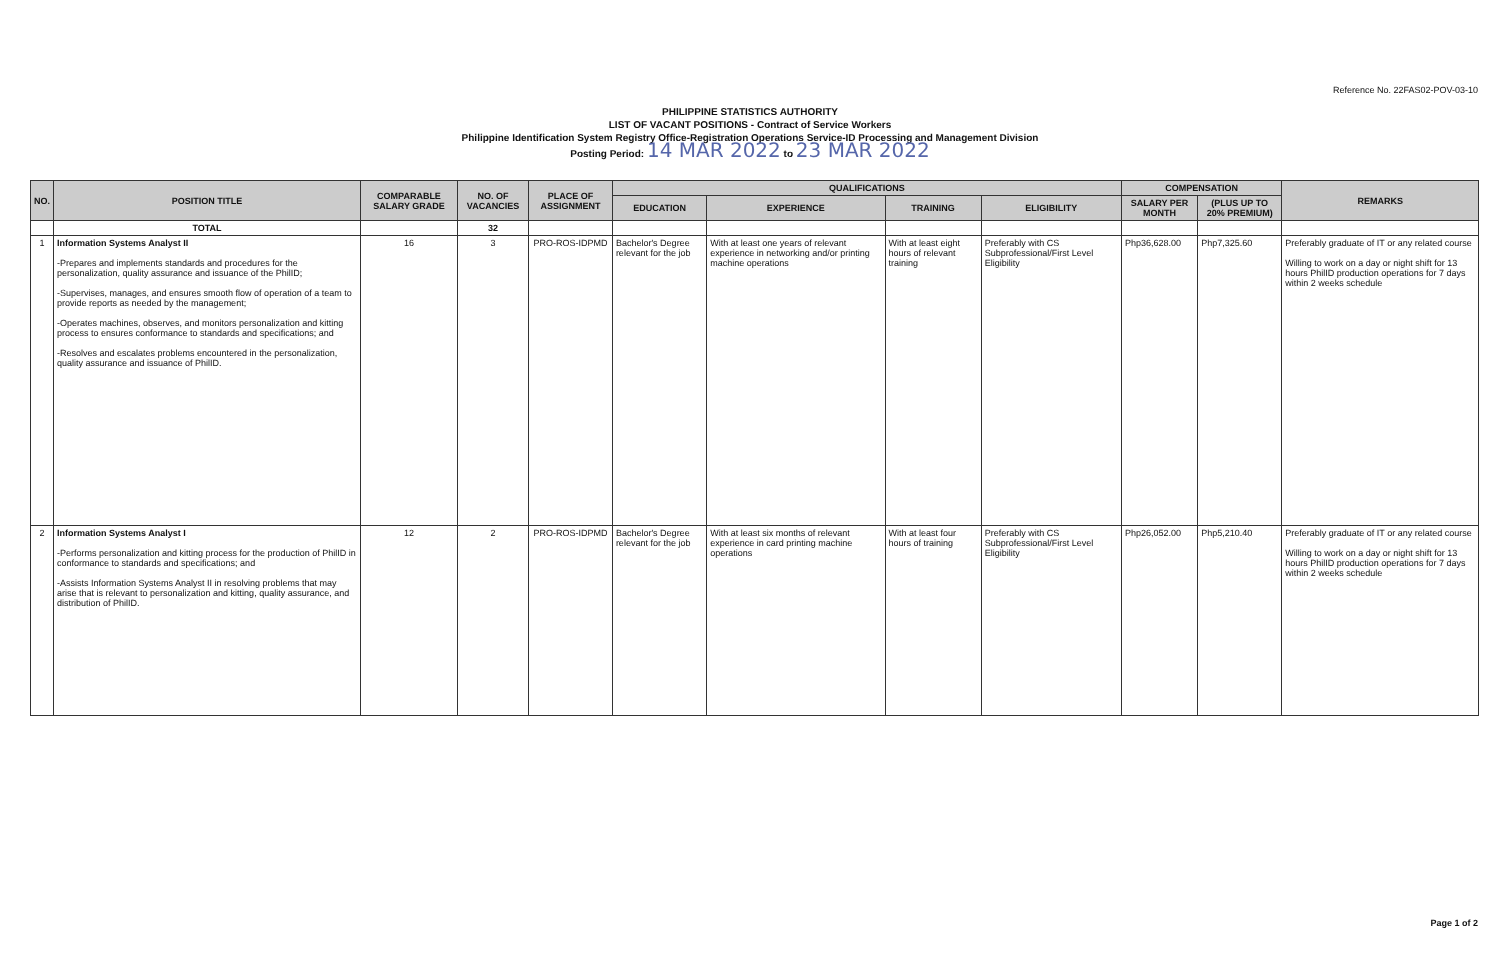Reference No. 22FAS02-POV-03-10
PHILIPPINE STATISTICS AUTHORITY
LIST OF VACANT POSITIONS - Contract of Service Workers
Philippine Identification System Registry Office-Registration Operations Service-ID Processing and Management Division
Posting Period: 14 MAR 2022 to 23 MAR 2022
| NO. | POSITION TITLE | COMPARABLE SALARY GRADE | NO. OF VACANCIES | PLACE OF ASSIGNMENT | QUALIFICATIONS | | | | COMPENSATION | | REMARKS |
| --- | --- | --- | --- | --- | --- | --- | --- | --- | --- | --- | --- |
| | | | | | EDUCATION | EXPERIENCE | TRAINING | ELIGIBILITY | SALARY PER MONTH | (PLUS UP TO 20% PREMIUM) | |
| | TOTAL | | 32 | | | | | | | | |
| 1 | Information Systems Analyst II -Prepares and implements standards and procedures for the personalization, quality assurance and issuance of the PhilID; -Supervises, manages, and ensures smooth flow of operation of a team to provide reports as needed by the management; -Operates machines, observes, and monitors personalization and kitting process to ensures conformance to standards and specifications; and -Resolves and escalates problems encountered in the personalization, quality assurance and issuance of PhilID. | 16 | 3 | PRO-ROS-IDPMD | Bachelor's Degree relevant for the job | With at least one years of relevant experience in networking and/or printing machine operations | With at least eight hours of relevant training | Preferably with CS Subprofessional/First Level Eligibility | Php36,628.00 | Php7,325.60 | Preferably graduate of IT or any related course Willing to work on a day or night shift for 13 hours PhilID production operations for 7 days within 2 weeks schedule |
| 2 | Information Systems Analyst I -Performs personalization and kitting process for the production of PhilID in conformance to standards and specifications; and -Assists Information Systems Analyst II in resolving problems that may arise that is relevant to personalization and kitting, quality assurance, and distribution of PhilID. | 12 | 2 | PRO-ROS-IDPMD | Bachelor's Degree relevant for the job | With at least six months of relevant experience in card printing machine operations | With at least four hours of training | Preferably with CS Subprofessional/First Level Eligibility | Php26,052.00 | Php5,210.40 | Preferably graduate of IT or any related course Willing to work on a day or night shift for 13 hours PhilID production operations for 7 days within 2 weeks schedule |
Page 1 of 2